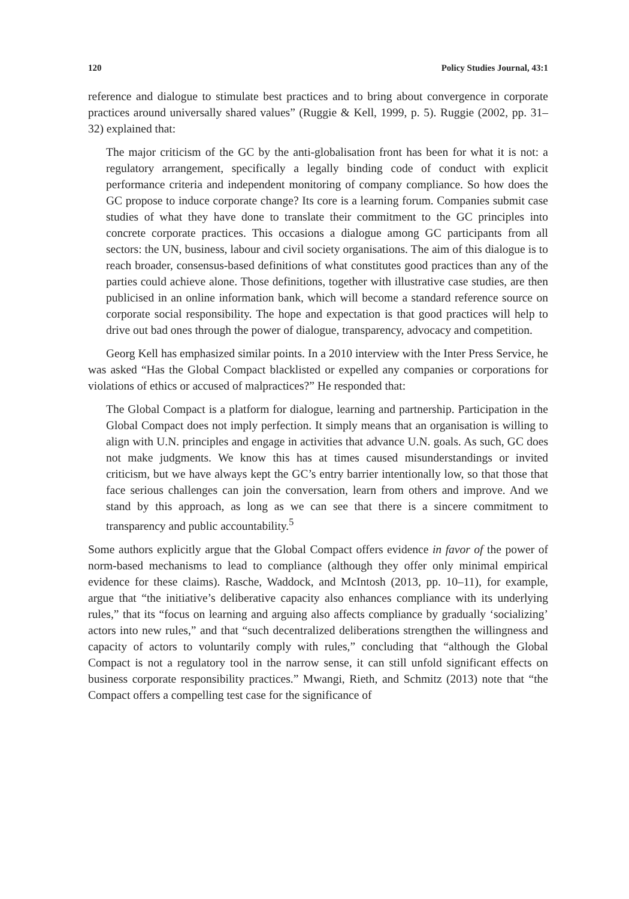120 Policy Studies Journal, 43:1
reference and dialogue to stimulate best practices and to bring about convergence in corporate practices around universally shared values” (Ruggie & Kell, 1999, p. 5). Ruggie (2002, pp. 31–32) explained that:
The major criticism of the GC by the anti-globalisation front has been for what it is not: a regulatory arrangement, specifically a legally binding code of conduct with explicit performance criteria and independent monitoring of company compliance. So how does the GC propose to induce corporate change? Its core is a learning forum. Companies submit case studies of what they have done to translate their commitment to the GC principles into concrete corporate practices. This occasions a dialogue among GC participants from all sectors: the UN, business, labour and civil society organisations. The aim of this dialogue is to reach broader, consensus-based definitions of what constitutes good practices than any of the parties could achieve alone. Those definitions, together with illustrative case studies, are then publicised in an online information bank, which will become a standard reference source on corporate social responsibility. The hope and expectation is that good practices will help to drive out bad ones through the power of dialogue, transparency, advocacy and competition.
Georg Kell has emphasized similar points. In a 2010 interview with the Inter Press Service, he was asked “Has the Global Compact blacklisted or expelled any companies or corporations for violations of ethics or accused of malpractices?” He responded that:
The Global Compact is a platform for dialogue, learning and partnership. Participation in the Global Compact does not imply perfection. It simply means that an organisation is willing to align with U.N. principles and engage in activities that advance U.N. goals. As such, GC does not make judgments. We know this has at times caused misunderstandings or invited criticism, but we have always kept the GC’s entry barrier intentionally low, so that those that face serious challenges can join the conversation, learn from others and improve. And we stand by this approach, as long as we can see that there is a sincere commitment to transparency and public accountability.<sup>5</sup>
Some authors explicitly argue that the Global Compact offers evidence in favor of the power of norm-based mechanisms to lead to compliance (although they offer only minimal empirical evidence for these claims). Rasche, Waddock, and McIntosh (2013, pp. 10–11), for example, argue that “the initiative’s deliberative capacity also enhances compliance with its underlying rules,” that its “focus on learning and arguing also affects compliance by gradually ‘socializing’ actors into new rules,” and that “such decentralized deliberations strengthen the willingness and capacity of actors to voluntarily comply with rules,” concluding that “although the Global Compact is not a regulatory tool in the narrow sense, it can still unfold significant effects on business corporate responsibility practices.” Mwangi, Rieth, and Schmitz (2013) note that “the Compact offers a compelling test case for the significance of